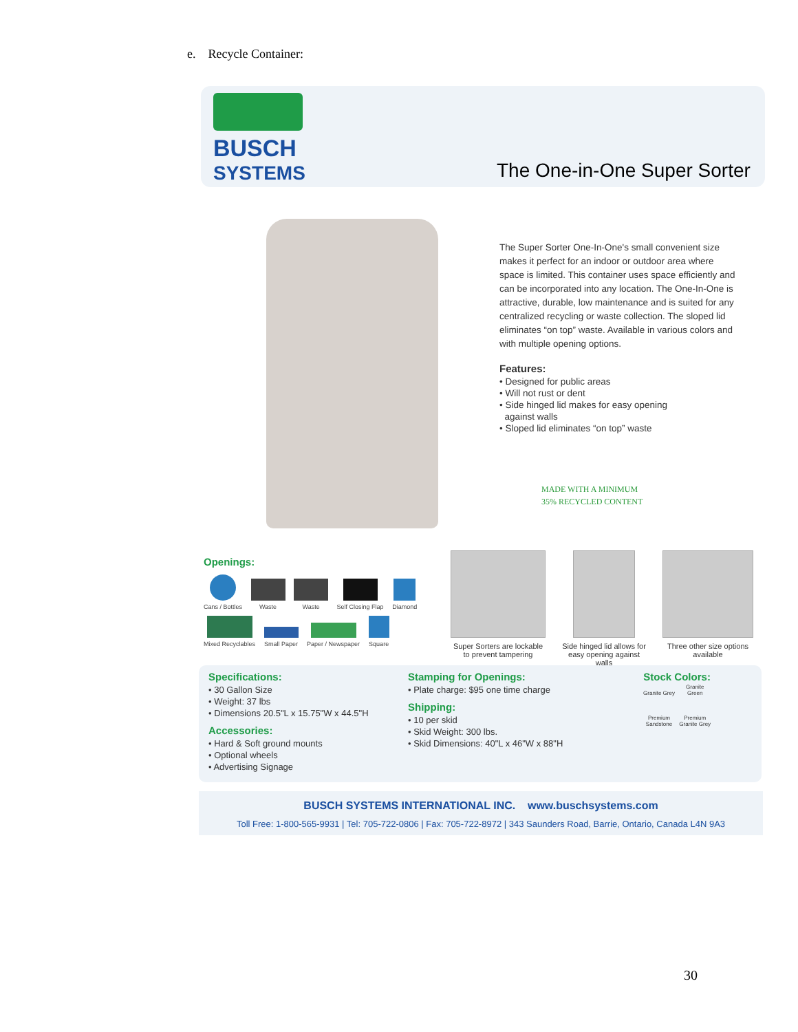e. Recycle Container:
BUSCH
SYSTEMS
The One-in-One Super Sorter
The Super Sorter One-In-One's small convenient size makes it perfect for an indoor or outdoor area where space is limited. This container uses space efficiently and can be incorporated into any location. The One-In-One is attractive, durable, low maintenance and is suited for any centralized recycling or waste collection. The sloped lid eliminates “on top” waste. Available in various colors and with multiple opening options.
Features:
• Designed for public areas
• Will not rust or dent
• Side hinged lid makes for easy opening
against walls
• Sloped lid eliminates “on top” waste
MADE WITH A MINIMUM
35% RECYCLED CONTENT
Openings:
Cans / Bottles Waste Waste Self Closing Flap Diamond
Mixed Recyclables Small Paper Paper / Newspaper Square
Super Sorters are lockable to prevent tampering
Side hinged lid allows for easy opening against walls
Three other size options available
Specifications:
• 30 Gallon Size
• Weight: 37 lbs
• Dimensions 20.5"L x 15.75"W x 44.5"H
Accessories:
• Hard & Soft ground mounts
• Optional wheels
• Advertising Signage
Stamping for Openings:
• Plate charge: $95 one time charge
Shipping:
• 10 per skid
• Skid Weight: 300 lbs.
• Skid Dimensions: 40"L x 46"W x 88"H
Stock Colors:
Granite Grey Granite Green
Premium Sandstone Premium Granite Grey
BUSCH SYSTEMS INTERNATIONAL INC. www.buschsystems.com
Toll Free: 1-800-565-9931 | Tel: 705-722-0806 | Fax: 705-722-8972 | 343 Saunders Road, Barrie, Ontario, Canada L4N 9A3
30